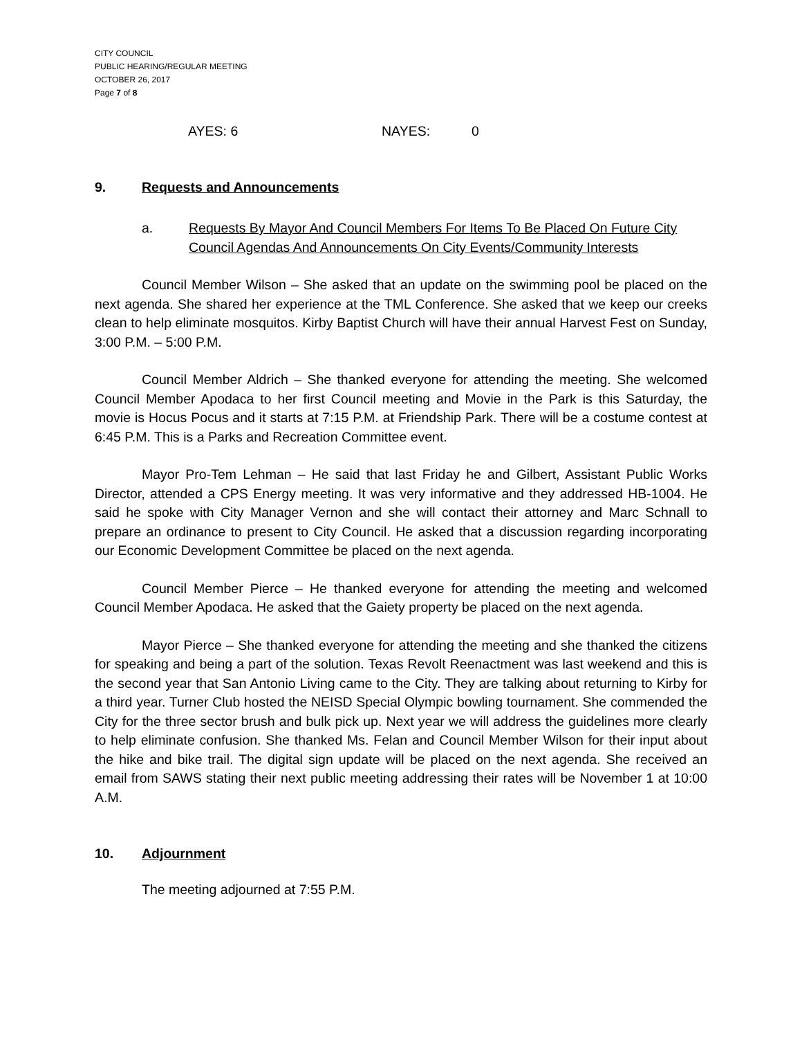CITY COUNCIL
PUBLIC HEARING/REGULAR MEETING
OCTOBER 26, 2017
Page 7 of 8
AYES: 6 NAYES: 0
9. Requests and Announcements
a. Requests By Mayor And Council Members For Items To Be Placed On Future City Council Agendas And Announcements On City Events/Community Interests
Council Member Wilson – She asked that an update on the swimming pool be placed on the next agenda. She shared her experience at the TML Conference. She asked that we keep our creeks clean to help eliminate mosquitos. Kirby Baptist Church will have their annual Harvest Fest on Sunday, 3:00 P.M. – 5:00 P.M.
Council Member Aldrich – She thanked everyone for attending the meeting. She welcomed Council Member Apodaca to her first Council meeting and Movie in the Park is this Saturday, the movie is Hocus Pocus and it starts at 7:15 P.M. at Friendship Park. There will be a costume contest at 6:45 P.M. This is a Parks and Recreation Committee event.
Mayor Pro-Tem Lehman – He said that last Friday he and Gilbert, Assistant Public Works Director, attended a CPS Energy meeting. It was very informative and they addressed HB-1004. He said he spoke with City Manager Vernon and she will contact their attorney and Marc Schnall to prepare an ordinance to present to City Council. He asked that a discussion regarding incorporating our Economic Development Committee be placed on the next agenda.
Council Member Pierce – He thanked everyone for attending the meeting and welcomed Council Member Apodaca. He asked that the Gaiety property be placed on the next agenda.
Mayor Pierce – She thanked everyone for attending the meeting and she thanked the citizens for speaking and being a part of the solution. Texas Revolt Reenactment was last weekend and this is the second year that San Antonio Living came to the City. They are talking about returning to Kirby for a third year. Turner Club hosted the NEISD Special Olympic bowling tournament. She commended the City for the three sector brush and bulk pick up. Next year we will address the guidelines more clearly to help eliminate confusion. She thanked Ms. Felan and Council Member Wilson for their input about the hike and bike trail. The digital sign update will be placed on the next agenda. She received an email from SAWS stating their next public meeting addressing their rates will be November 1 at 10:00 A.M.
10. Adjournment
The meeting adjourned at 7:55 P.M.